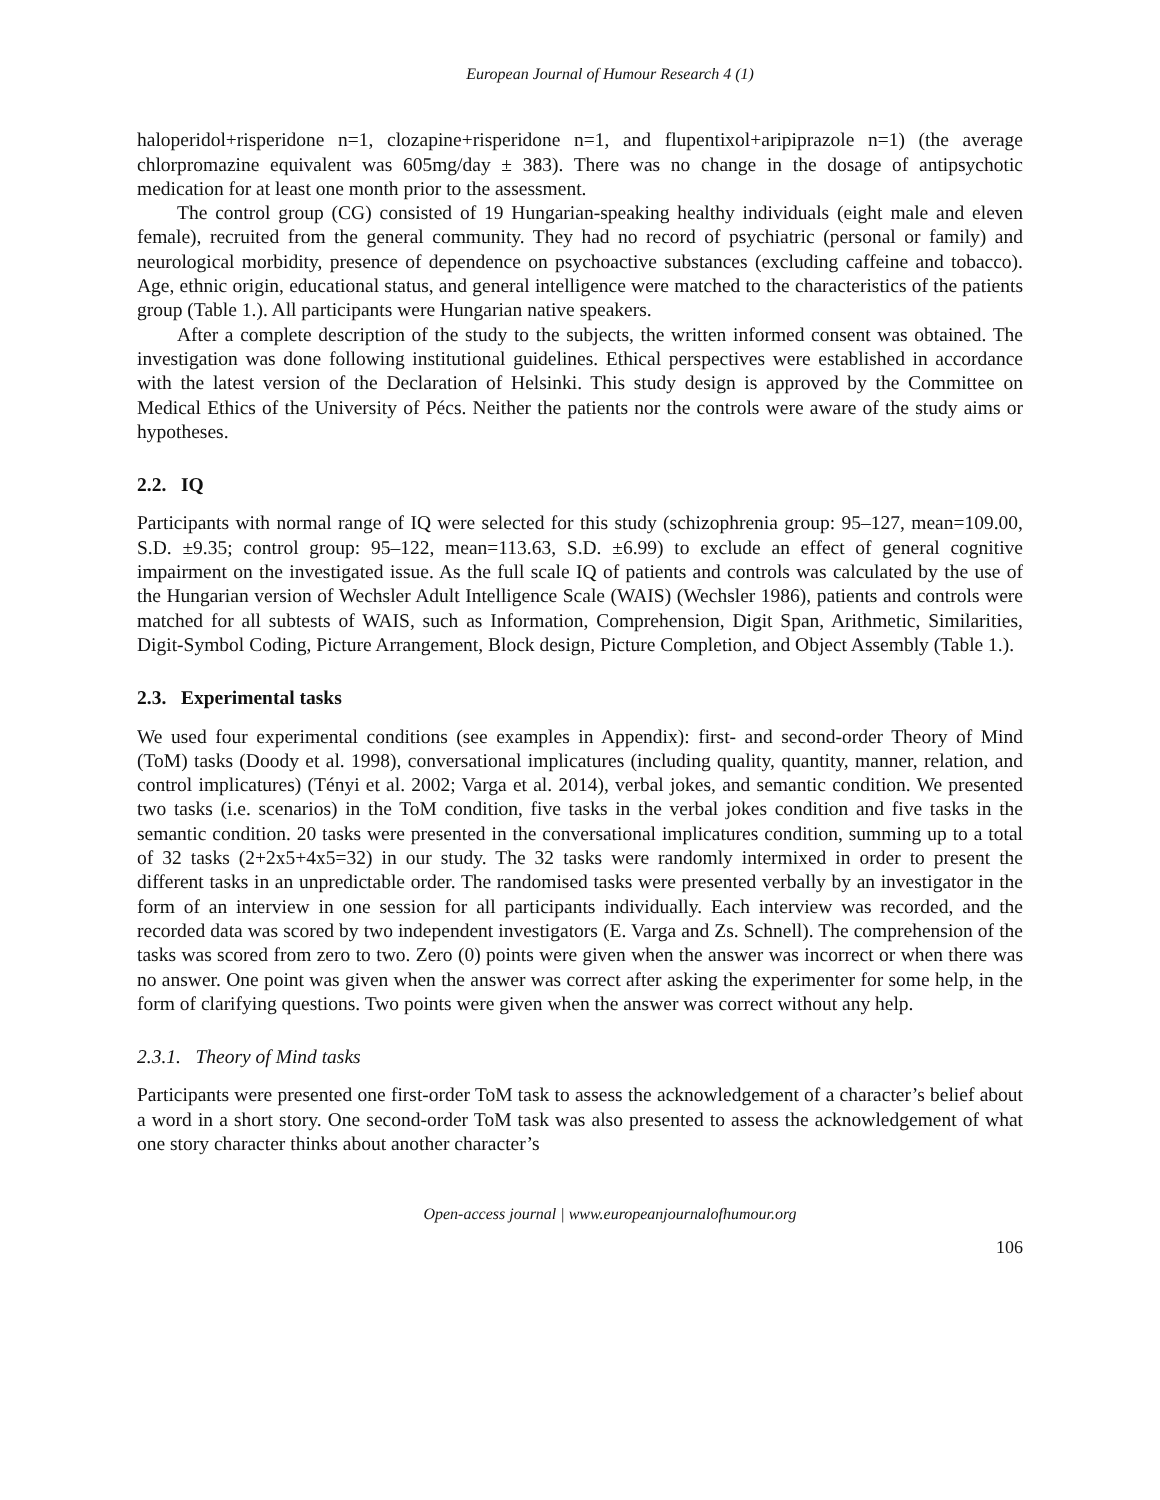European Journal of Humour Research 4 (1)
haloperidol+risperidone n=1, clozapine+risperidone n=1, and flupentixol+aripiprazole n=1) (the average chlorpromazine equivalent was 605mg/day ± 383). There was no change in the dosage of antipsychotic medication for at least one month prior to the assessment.
The control group (CG) consisted of 19 Hungarian-speaking healthy individuals (eight male and eleven female), recruited from the general community. They had no record of psychiatric (personal or family) and neurological morbidity, presence of dependence on psychoactive substances (excluding caffeine and tobacco). Age, ethnic origin, educational status, and general intelligence were matched to the characteristics of the patients group (Table 1.). All participants were Hungarian native speakers.
After a complete description of the study to the subjects, the written informed consent was obtained. The investigation was done following institutional guidelines. Ethical perspectives were established in accordance with the latest version of the Declaration of Helsinki. This study design is approved by the Committee on Medical Ethics of the University of Pécs. Neither the patients nor the controls were aware of the study aims or hypotheses.
2.2. IQ
Participants with normal range of IQ were selected for this study (schizophrenia group: 95–127, mean=109.00, S.D. ±9.35; control group: 95–122, mean=113.63, S.D. ±6.99) to exclude an effect of general cognitive impairment on the investigated issue. As the full scale IQ of patients and controls was calculated by the use of the Hungarian version of Wechsler Adult Intelligence Scale (WAIS) (Wechsler 1986), patients and controls were matched for all subtests of WAIS, such as Information, Comprehension, Digit Span, Arithmetic, Similarities, Digit-Symbol Coding, Picture Arrangement, Block design, Picture Completion, and Object Assembly (Table 1.).
2.3. Experimental tasks
We used four experimental conditions (see examples in Appendix): first- and second-order Theory of Mind (ToM) tasks (Doody et al. 1998), conversational implicatures (including quality, quantity, manner, relation, and control implicatures) (Tényi et al. 2002; Varga et al. 2014), verbal jokes, and semantic condition. We presented two tasks (i.e. scenarios) in the ToM condition, five tasks in the verbal jokes condition and five tasks in the semantic condition. 20 tasks were presented in the conversational implicatures condition, summing up to a total of 32 tasks (2+2x5+4x5=32) in our study. The 32 tasks were randomly intermixed in order to present the different tasks in an unpredictable order. The randomised tasks were presented verbally by an investigator in the form of an interview in one session for all participants individually. Each interview was recorded, and the recorded data was scored by two independent investigators (E. Varga and Zs. Schnell). The comprehension of the tasks was scored from zero to two. Zero (0) points were given when the answer was incorrect or when there was no answer. One point was given when the answer was correct after asking the experimenter for some help, in the form of clarifying questions. Two points were given when the answer was correct without any help.
2.3.1. Theory of Mind tasks
Participants were presented one first-order ToM task to assess the acknowledgement of a character’s belief about a word in a short story. One second-order ToM task was also presented to assess the acknowledgement of what one story character thinks about another character’s
Open-access journal | www.europeanjournalofhumour.org
106